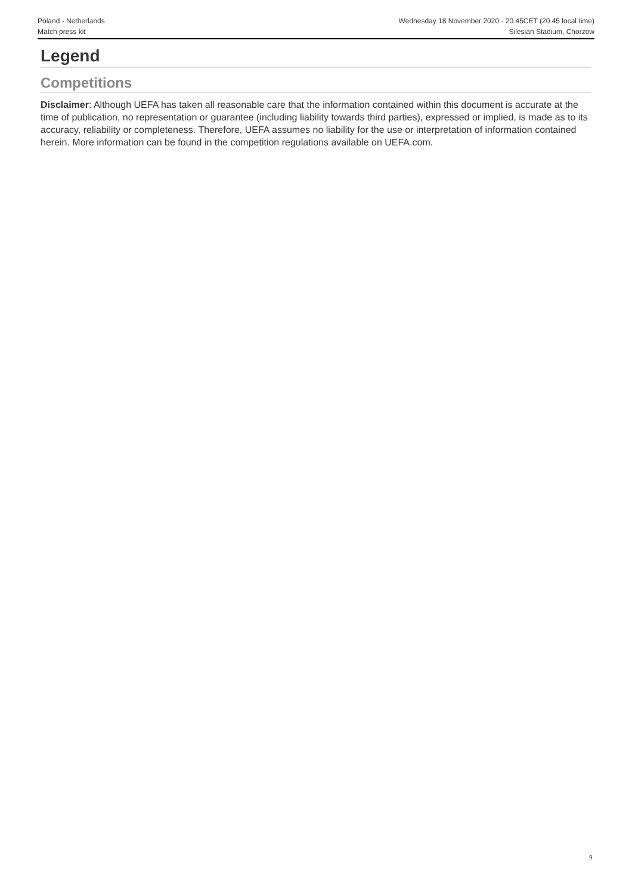Poland - Netherlands
Match press kit
Wednesday 18 November 2020 - 20.45CET (20.45 local time)
Silesian Stadium, Chorzow
Legend
Competitions
Disclaimer: Although UEFA has taken all reasonable care that the information contained within this document is accurate at the time of publication, no representation or guarantee (including liability towards third parties), expressed or implied, is made as to its accuracy, reliability or completeness. Therefore, UEFA assumes no liability for the use or interpretation of information contained herein. More information can be found in the competition regulations available on UEFA.com.
9